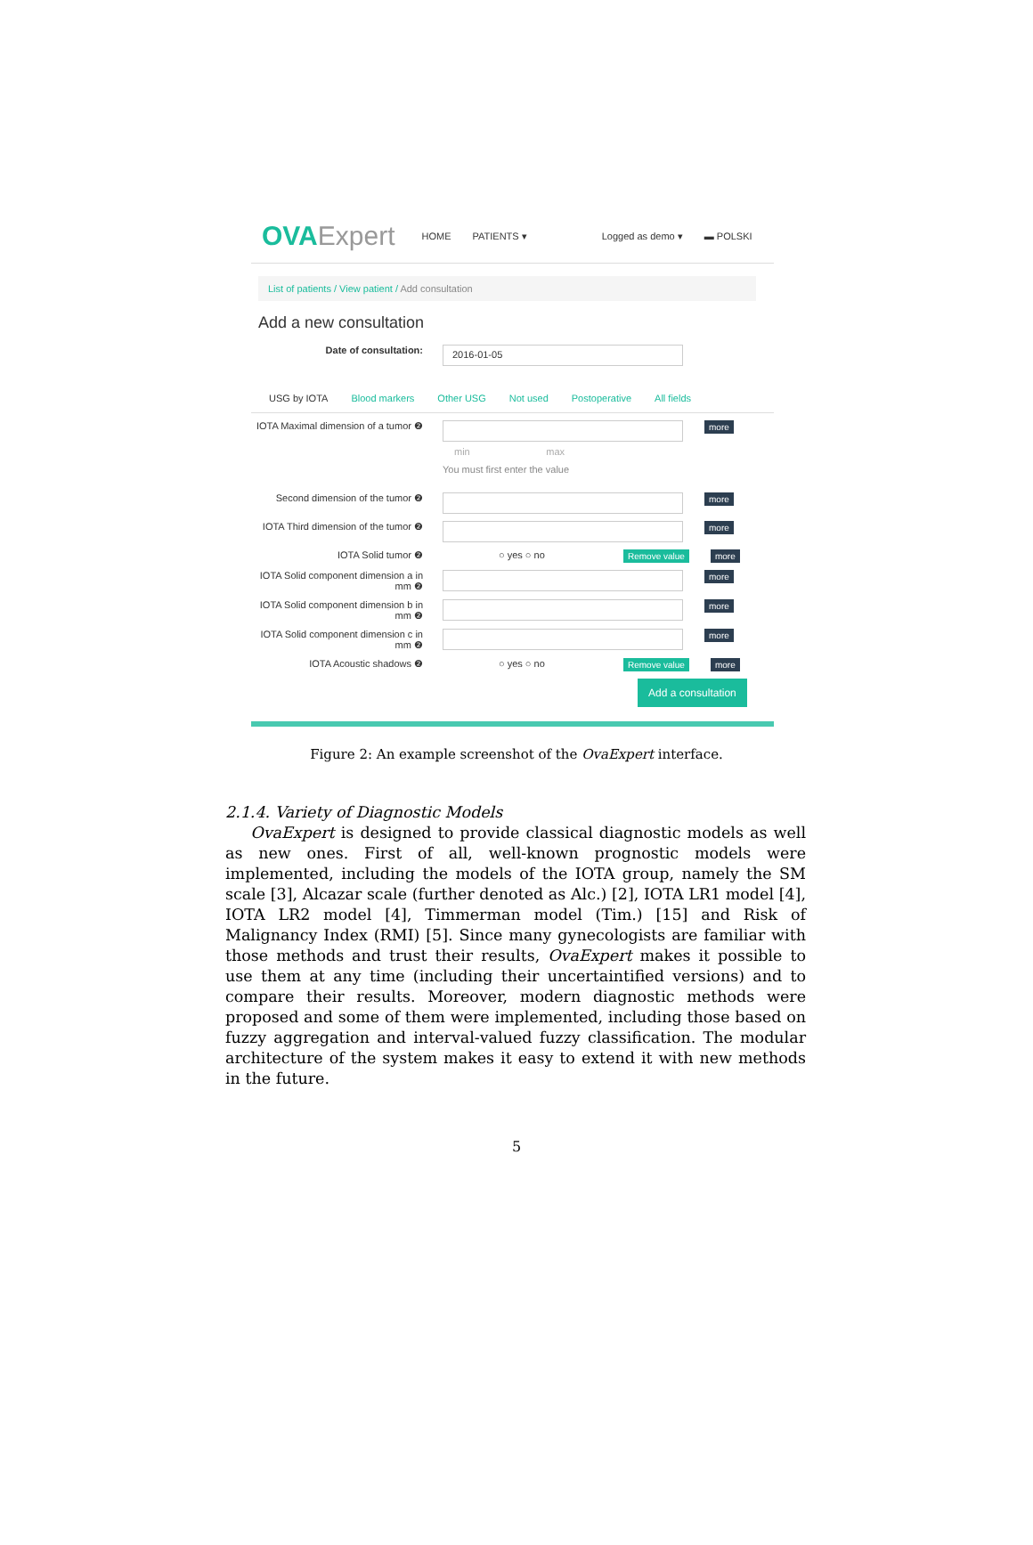OVAExpert
HOME PATIENTS ▾ Logged as demo ▾ ▬ POLSKI
List of patients / View patient / Add consultation
Add a new consultation
Date of consultation:
2016-01-05
USG by IOTA Blood markers Other USG Not used Postoperative All fields
IOTA Maximal dimension of a tumor ❷
min max
You must first enter the value
more
Second dimension of the tumor ❷
more
IOTA Third dimension of the tumor ❷
more
IOTA Solid tumor ❷ ○ yes ○ no Remove value more
IOTA Solid component dimension a in mm ❷
more
IOTA Solid component dimension b in mm ❷
more
IOTA Solid component dimension c in mm ❷
more
IOTA Acoustic shadows ❷ ○ yes ○ no Remove value more
Add a consultation
Figure 2: An example screenshot of the OvaExpert interface.
2.1.4. Variety of Diagnostic Models
OvaExpert is designed to provide classical diagnostic models as well as new ones. First of all, well-known prognostic models were implemented, including the models of the IOTA group, namely the SM scale [3], Alcazar scale (further denoted as Alc.) [2], IOTA LR1 model [4], IOTA LR2 model [4], Timmerman model (Tim.) [15] and Risk of Malignancy Index (RMI) [5]. Since many gynecologists are familiar with those methods and trust their results, OvaExpert makes it possible to use them at any time (including their uncertaintified versions) and to compare their results. Moreover, modern diagnostic methods were proposed and some of them were implemented, including those based on fuzzy aggregation and interval-valued fuzzy classification. The modular architecture of the system makes it easy to extend it with new methods in the future.
5